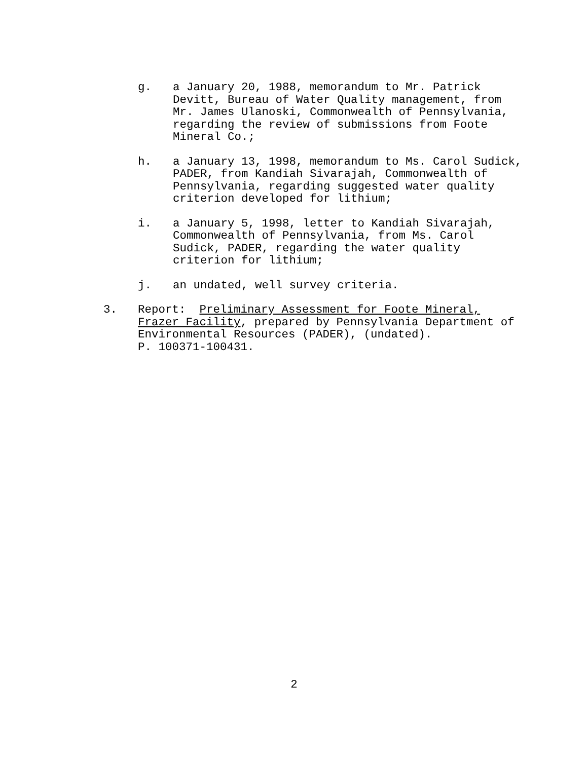g. a January 20, 1988, memorandum to Mr. Patrick Devitt, Bureau of Water Quality management, from Mr. James Ulanoski, Commonwealth of Pennsylvania, regarding the review of submissions from Foote Mineral Co.;
h. a January 13, 1998, memorandum to Ms. Carol Sudick, PADER, from Kandiah Sivarajah, Commonwealth of Pennsylvania, regarding suggested water quality criterion developed for lithium;
i. a January 5, 1998, letter to Kandiah Sivarajah, Commonwealth of Pennsylvania, from Ms. Carol Sudick, PADER, regarding the water quality criterion for lithium;
j. an undated, well survey criteria.
3. Report: Preliminary Assessment for Foote Mineral, Frazer Facility, prepared by Pennsylvania Department of Environmental Resources (PADER), (undated).
P. 100371-100431.
2